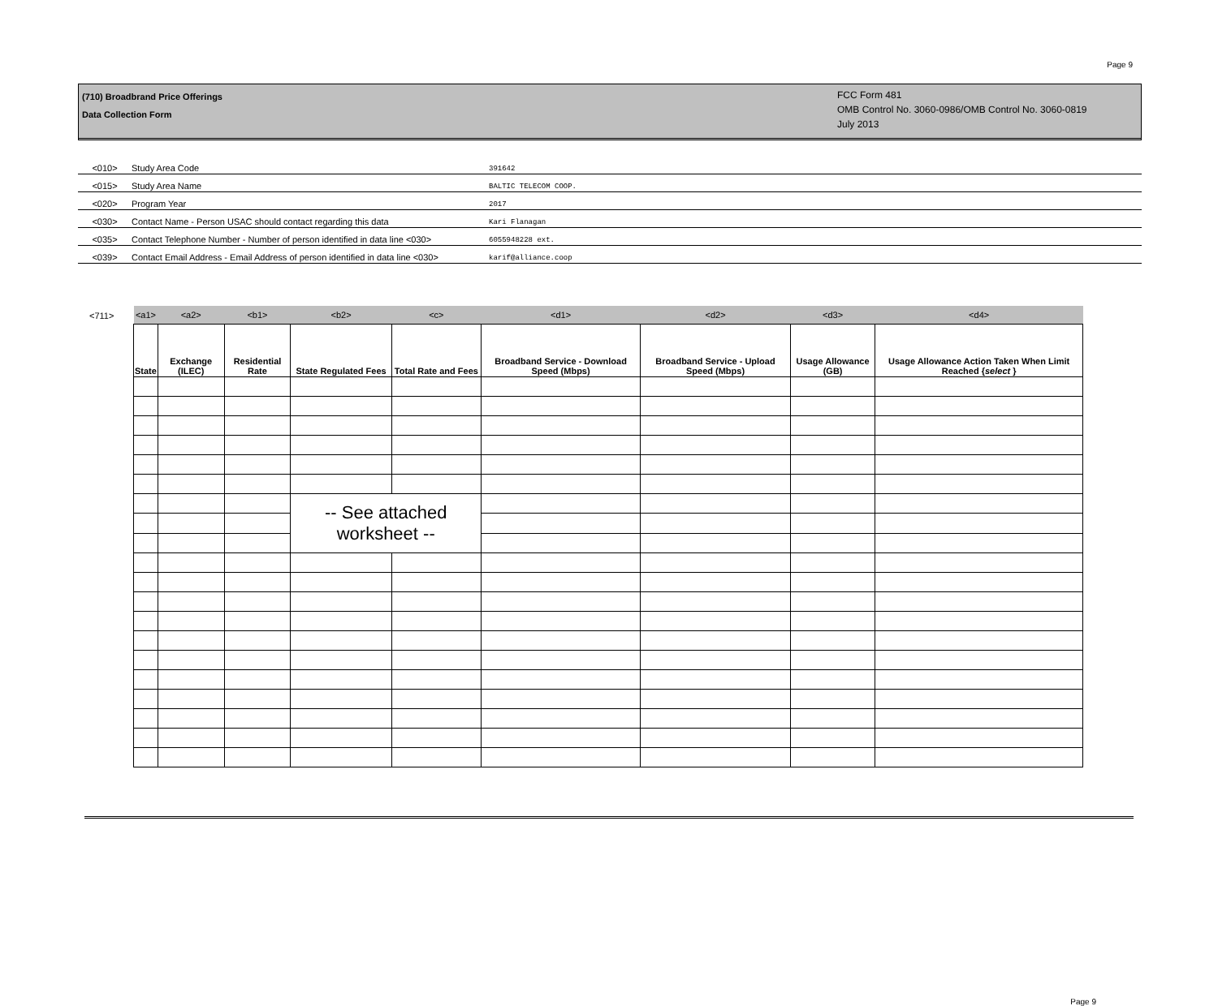Page 9
(710) Broadbrand Price Offerings
Data Collection Form
FCC Form 481
OMB Control No. 3060-0986/OMB Control No. 3060-0819
July 2013
<010> Study Area Code 391642
<015> Study Area Name BALTIC TELECOM COOP.
<020> Program Year 2017
<030> Contact Name - Person USAC should contact regarding this data Kari Flanagan
<035> Contact Telephone Number - Number of person identified in data line <030> 6055948228 ext.
<039> Contact Email Address - Email Address of person identified in data line <030> karif@alliance.coop
<711>
| <a1> | <a2> | <b1> | <b2> | <c> | <d1> | <d2> | <d3> | <d4> |
| --- | --- | --- | --- | --- | --- | --- | --- | --- |
| State | Exchange (ILEC) | Residential Rate | State Regulated Fees | Total Rate and Fees | Broadband Service - Download Speed (Mbps) | Broadband Service - Upload Speed (Mbps) | Usage Allowance (GB) | Usage Allowance Action Taken When Limit Reached { select } |
| | | | -- See attached worksheet -- | | | | | |
Page 9